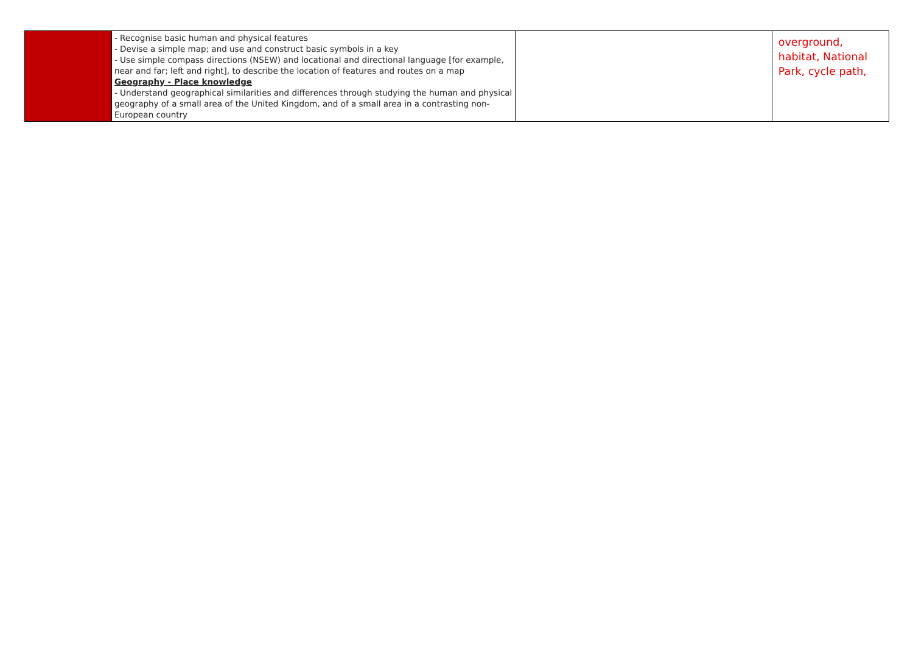| | - Recognise basic human and physical features - Devise a simple map; and use and construct basic symbols in a key - Use simple compass directions (NSEW) and locational and directional language [for example, near and far; left and right], to describe the location of features and routes on a map Geography - Place knowledge - Understand geographical similarities and differences through studying the human and physical geography of a small area of the United Kingdom, and of a small area in a contrasting non-European country | | overground, habitat, National Park, cycle path, |